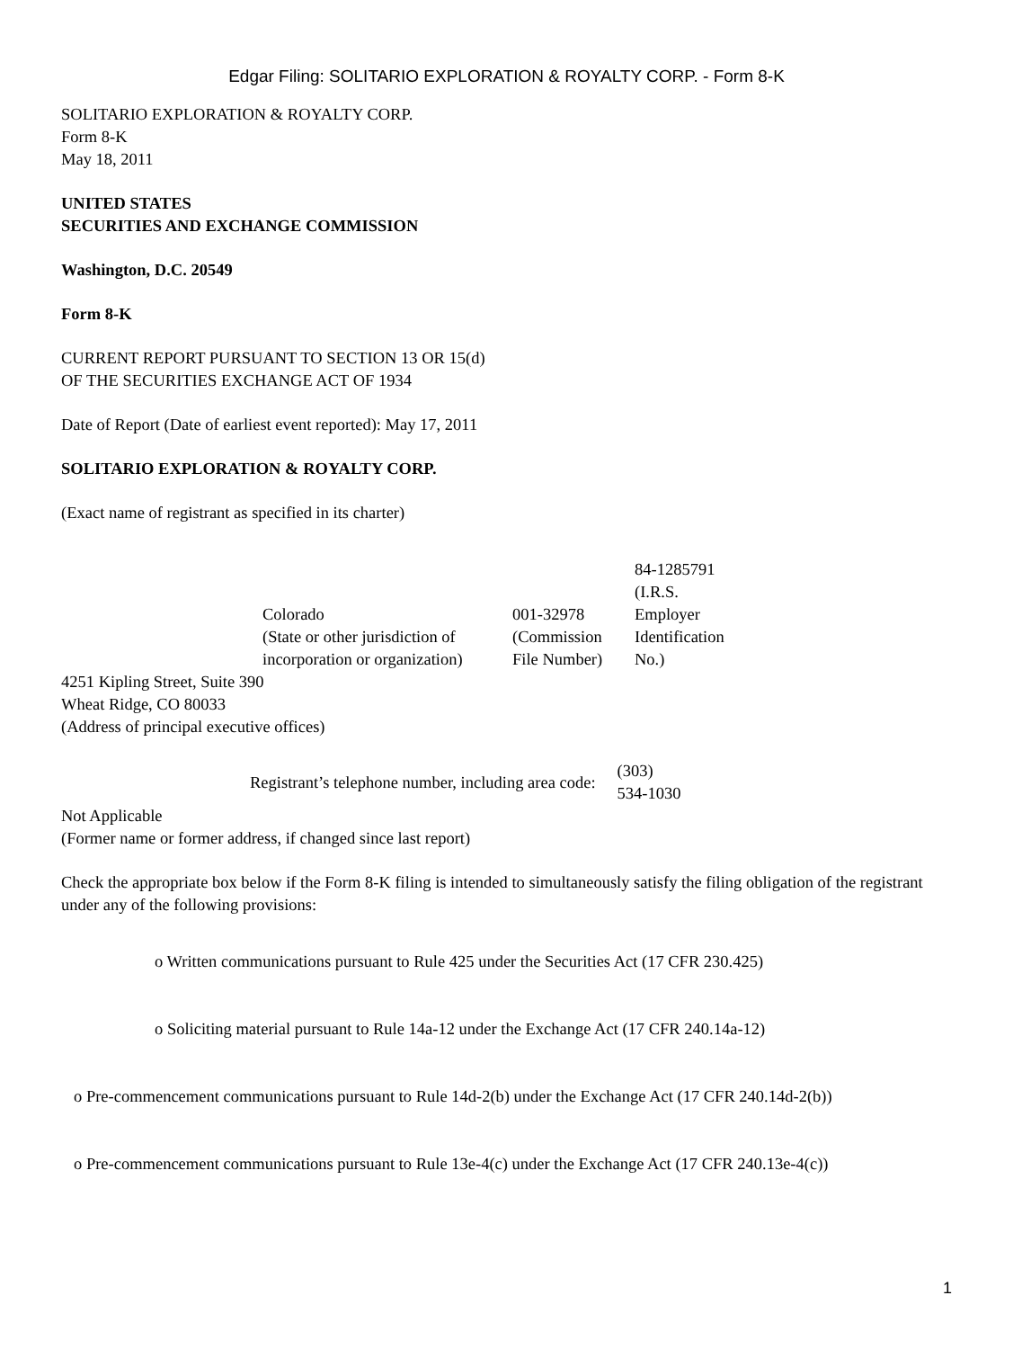Edgar Filing: SOLITARIO EXPLORATION & ROYALTY CORP. - Form 8-K
SOLITARIO EXPLORATION & ROYALTY CORP.
Form 8-K
May 18, 2011
UNITED STATES
SECURITIES AND EXCHANGE COMMISSION
Washington, D.C. 20549
Form 8-K
CURRENT REPORT PURSUANT TO SECTION 13 OR 15(d)
OF THE SECURITIES EXCHANGE ACT OF 1934
Date of Report (Date of earliest event reported): May 17, 2011
SOLITARIO EXPLORATION & ROYALTY CORP.
(Exact name of registrant as specified in its charter)
| Colorado (State or other jurisdiction of incorporation or organization) | 001-32978 (Commission File Number) | 84-1285791 (I.R.S. Employer Identification No.) |
4251 Kipling Street, Suite 390
Wheat Ridge, CO 80033
(Address of principal executive offices)
| Registrant’s telephone number, including area code: | (303) 534-1030 |
Not Applicable
(Former name or former address, if changed since last report)
Check the appropriate box below if the Form 8-K filing is intended to simultaneously satisfy the filing obligation of the registrant under any of the following provisions:
o Written communications pursuant to Rule 425 under the Securities Act (17 CFR 230.425)
o Soliciting material pursuant to Rule 14a-12 under the Exchange Act (17 CFR 240.14a-12)
o Pre-commencement communications pursuant to Rule 14d-2(b) under the Exchange Act (17 CFR 240.14d-2(b))
o Pre-commencement communications pursuant to Rule 13e-4(c) under the Exchange Act (17 CFR 240.13e-4(c))
1